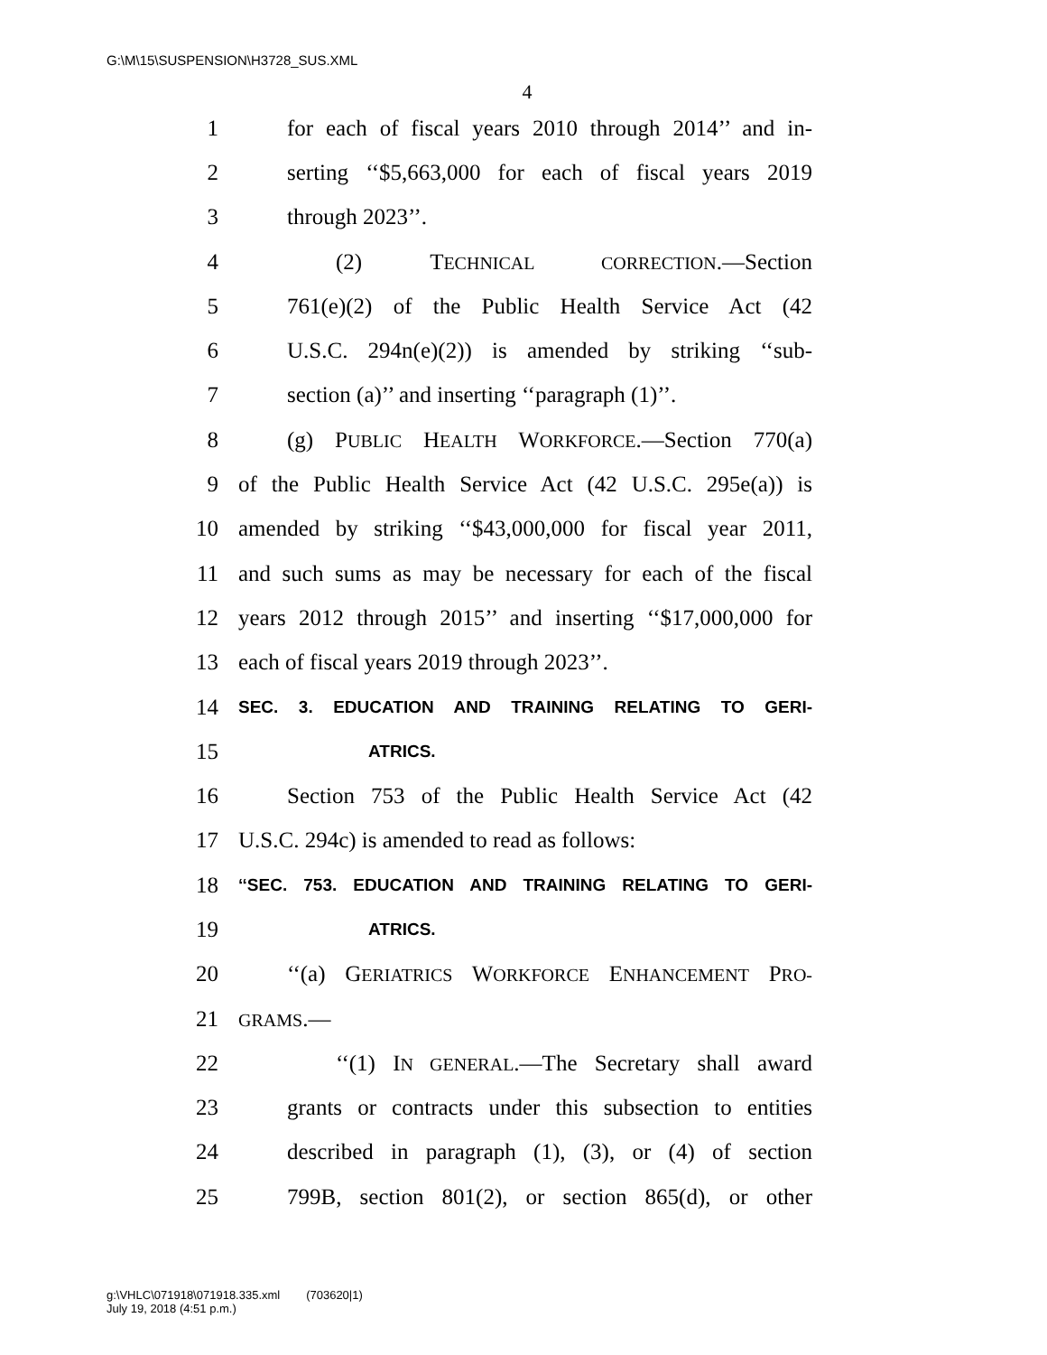G:\M\15\SUSPENSION\H3728_SUS.XML
4
1 for each of fiscal years 2010 through 2014’’ and in-
2 serting ‘‘$5,663,000 for each of fiscal years 2019
3 through 2023’’.
4 (2) TECHNICAL CORRECTION.—Section
5 761(e)(2) of the Public Health Service Act (42
6 U.S.C. 294n(e)(2)) is amended by striking ‘‘sub-
7 section (a)’’ and inserting ‘‘paragraph (1)’’.
8 (g) PUBLIC HEALTH WORKFORCE.—Section 770(a)
9 of the Public Health Service Act (42 U.S.C. 295e(a)) is
10 amended by striking ‘‘$43,000,000 for fiscal year 2011,
11 and such sums as may be necessary for each of the fiscal
12 years 2012 through 2015’’ and inserting ‘‘$17,000,000 for
13 each of fiscal years 2019 through 2023’’.
14 SEC. 3. EDUCATION AND TRAINING RELATING TO GERI-
15 ATRICS.
16 Section 753 of the Public Health Service Act (42
17 U.S.C. 294c) is amended to read as follows:
18 ‘‘SEC. 753. EDUCATION AND TRAINING RELATING TO GERI-
19 ATRICS.
20 ‘‘(a) GERIATRICS WORKFORCE ENHANCEMENT PRO-
21 GRAMS.—
22 ‘‘(1) IN GENERAL.—The Secretary shall award
23 grants or contracts under this subsection to entities
24 described in paragraph (1), (3), or (4) of section
25 799B, section 801(2), or section 865(d), or other
g:\VHLC\071918\071918.335.xml (703620|1)
July 19, 2018 (4:51 p.m.)